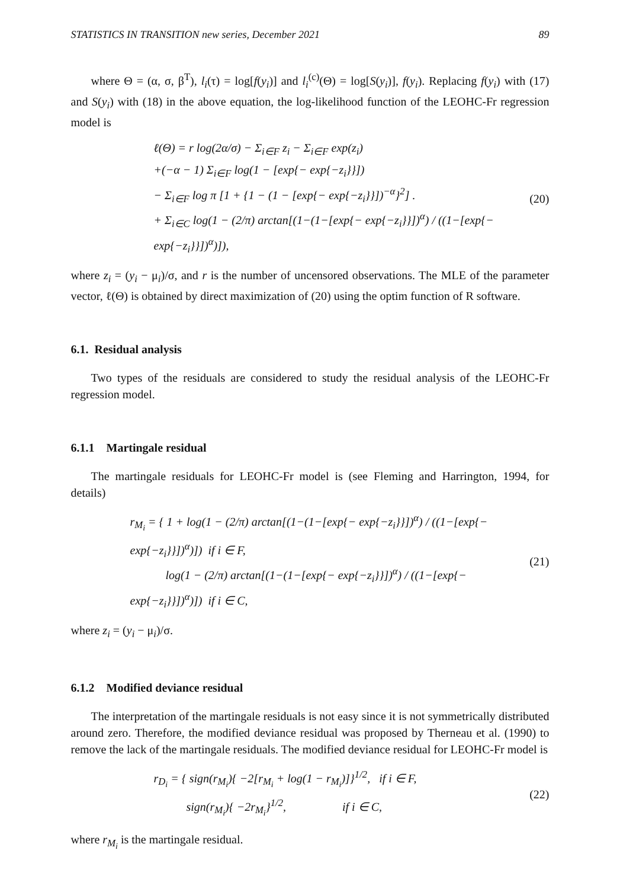STATISTICS IN TRANSITION new series, December 2021 89
where Θ = (α, σ, β<sup>T</sup>), l<sub>i</sub>(τ) = log[f(y<sub>i</sub>)] and l<sub>i</sub><sup>(c)</sup>(Θ) = log[S(y<sub>i</sub>)], f(y<sub>i</sub>). Replacing f(y<sub>i</sub>) with (17) and S(y<sub>i</sub>) with (18) in the above equation, the log-likelihood function of the LEOHC-Fr regression model is
ℓ(Θ) = r log(2α/σ) − Σ<sub>i∈F</sub> z<sub>i</sub> − Σ<sub>i∈F</sub> exp(z<sub>i</sub>)
+(−α − 1) Σ<sub>i∈F</sub> log(1 − [exp{− exp{−z<sub>i</sub>}}])
− Σ<sub>i∈F</sub> log π [1 + {1 − (1 − [exp{− exp{−z<sub>i</sub>}}])<sup>−α</sup>}<sup>2</sup>] .
+ Σ<sub>i∈C</sub> log(1 − (2/π) arctan[(1−(1−[exp{− exp{−z<sub>i</sub>}}])<sup>α</sup>) / ((1−[exp{− exp{−z<sub>i</sub>}}])<sup>α</sup>)]),
(20)
where z<sub>i</sub> = (y<sub>i</sub> − μ<sub>i</sub>)/σ, and r is the number of uncensored observations. The MLE of the parameter vector, ℓ(Θ) is obtained by direct maximization of (20) using the optim function of R software.
6.1. Residual analysis
Two types of the residuals are considered to study the residual analysis of the LEOHC-Fr regression model.
6.1.1 Martingale residual
The martingale residuals for LEOHC-Fr model is (see Fleming and Harrington, 1994, for details)
r<sub>M<sub>i</sub></sub> = { 1 + log(1 − (2/π) arctan[(1−(1−[exp{− exp{−z<sub>i</sub>}}])<sup>α</sup>) / ((1−[exp{− exp{−z<sub>i</sub>}}])<sup>α</sup>)]) if i ∈ F,
log(1 − (2/π) arctan[(1−(1−[exp{− exp{−z<sub>i</sub>}}])<sup>α</sup>) / ((1−[exp{− exp{−z<sub>i</sub>}}])<sup>α</sup>)]) if i ∈ C,
(21)
where z<sub>i</sub> = (y<sub>i</sub> − μ<sub>i</sub>)/σ.
6.1.2 Modified deviance residual
The interpretation of the martingale residuals is not easy since it is not symmetrically distributed around zero. Therefore, the modified deviance residual was proposed by Therneau et al. (1990) to remove the lack of the martingale residuals. The modified deviance residual for LEOHC-Fr model is
r<sub>D<sub>i</sub></sub> = { sign(r<sub>M<sub>i</sub></sub>){ −2[r<sub>M<sub>i</sub></sub> + log(1 − r<sub>M<sub>i</sub></sub>)]}<sup>1/2</sup>, if i ∈ F,
sign(r<sub>M<sub>i</sub></sub>){ −2r<sub>M<sub>i</sub></sub>}<sup>1/2</sup>, if i ∈ C,
(22)
where r<sub>M<sub>i</sub></sub> is the martingale residual.